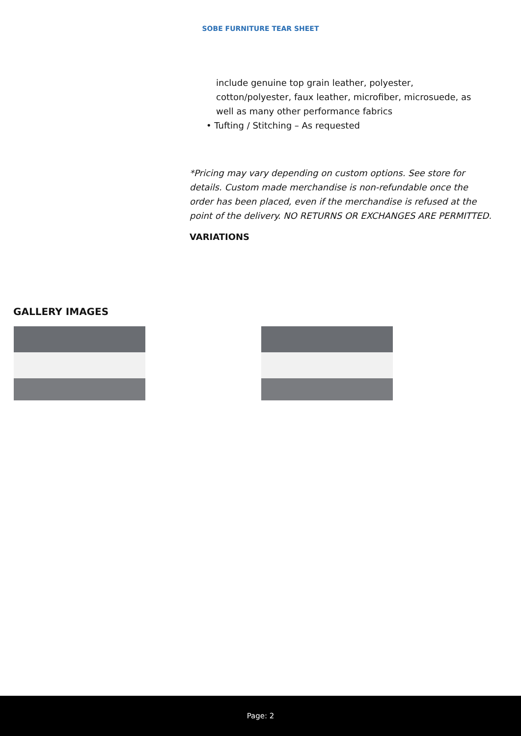SOBE FURNITURE TEAR SHEET
include genuine top grain leather, polyester, cotton/polyester, faux leather, microfiber, microsuede, as well as many other performance fabrics
• Tufting / Stitching – As requested
*Pricing may vary depending on custom options. See store for details. Custom made merchandise is non-refundable once the order has been placed, even if the merchandise is refused at the point of the delivery. NO RETURNS OR EXCHANGES ARE PERMITTED.
VARIATIONS
GALLERY IMAGES
Page: 2